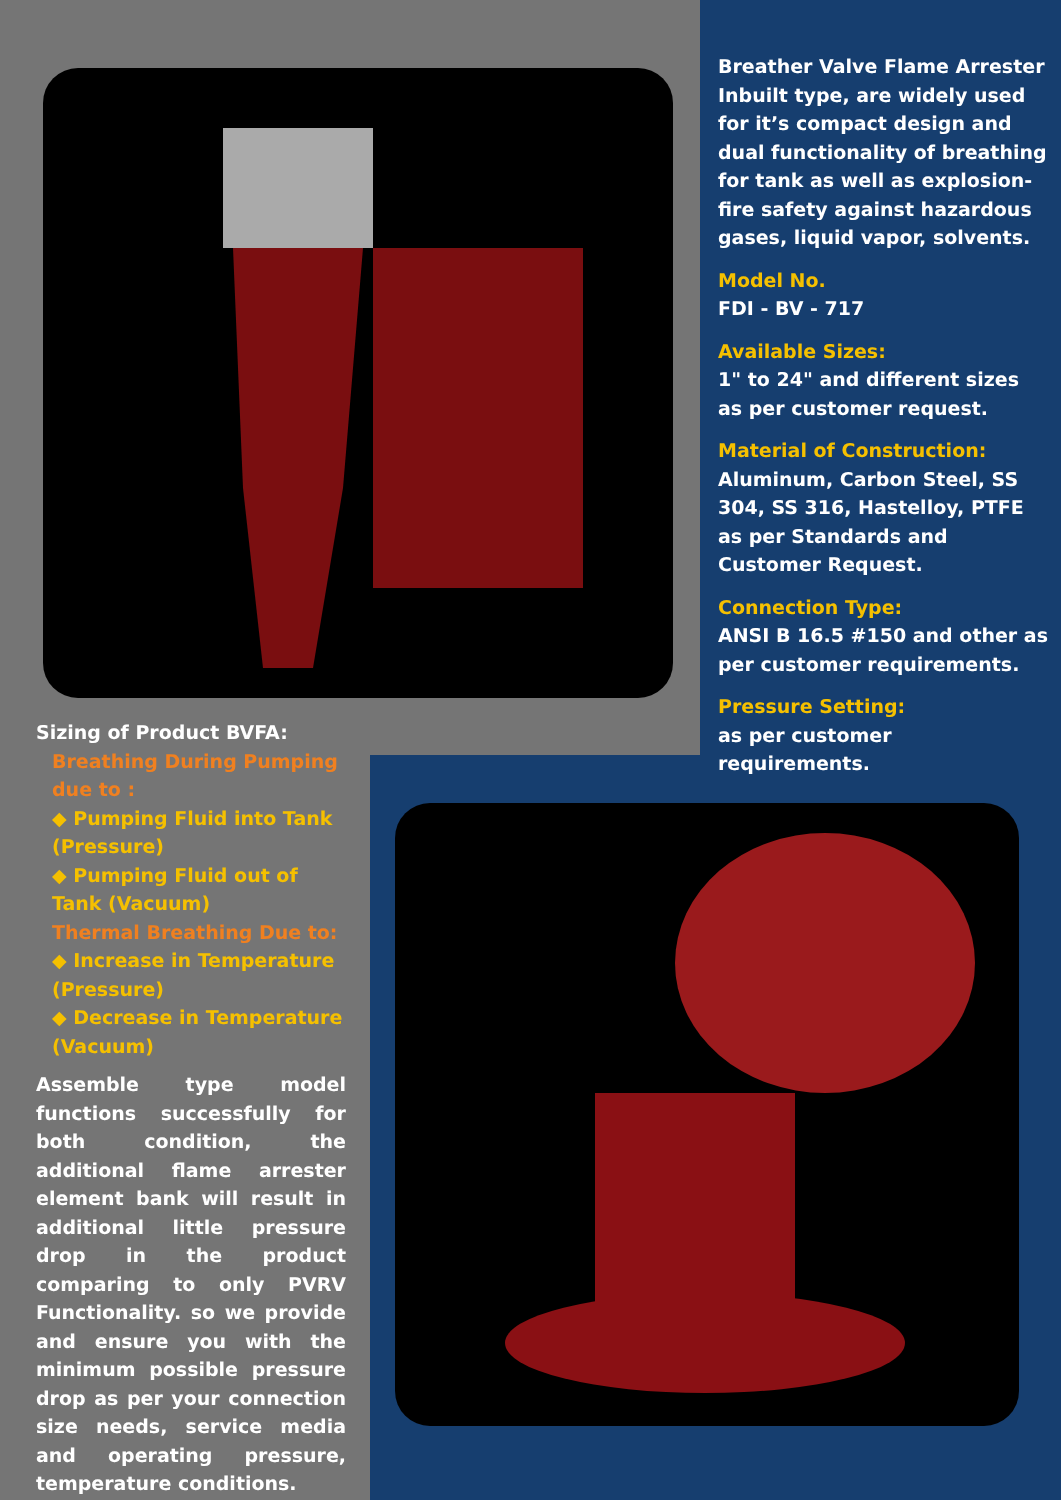Breather Valve Flame Arrester Inbuilt type, are widely used for it’s compact design and dual functionality of breathing for tank as well as explosion-fire safety against hazardous gases, liquid vapor, solvents.
Model No.
FDI - BV - 717
Available Sizes:
1" to 24" and different sizes as per customer request.
Material of Construction:
Aluminum, Carbon Steel, SS 304, SS 316, Hastelloy, PTFE as per Standards and Customer Request.
Connection Type:
ANSI B 16.5 #150 and other as per customer requirements.
Pressure Setting:
as per customer requirements.
Sizing of Product BVFA:
Breathing During Pumping due to :
◆ Pumping Fluid into Tank (Pressure)
◆ Pumping Fluid out of Tank (Vacuum)
Thermal Breathing Due to:
◆ Increase in Temperature (Pressure)
◆ Decrease in Temperature (Vacuum)
Assemble type model functions successfully for both condition, the additional flame arrester element bank will result in additional little pressure drop in the product comparing to only PVRV Functionality. so we provide and ensure you with the minimum possible pressure drop as per your connection size needs, service media and operating pressure, temperature conditions.